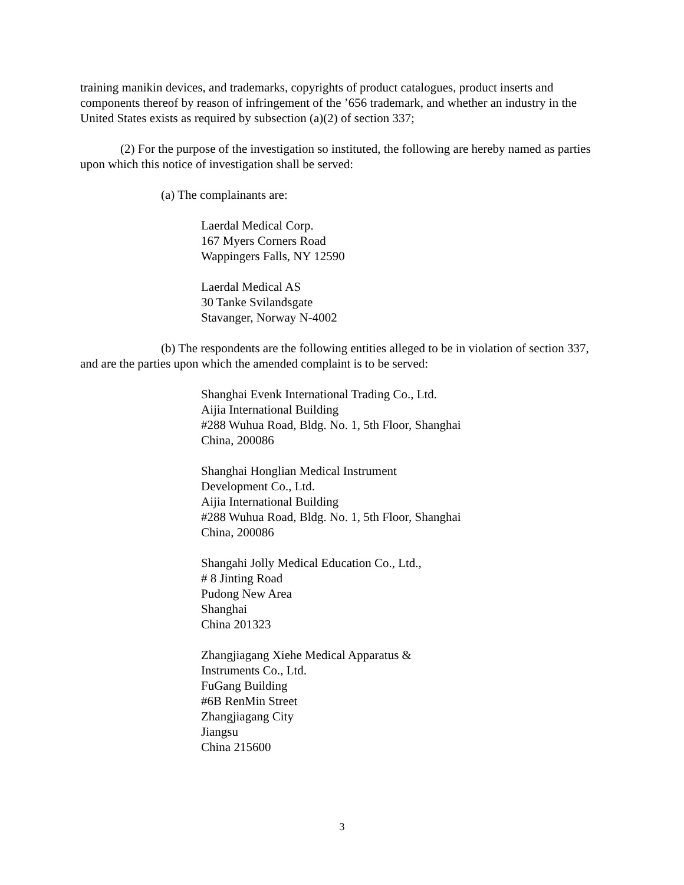training manikin devices, and trademarks, copyrights of product catalogues, product inserts and components thereof by reason of infringement of the ’656 trademark, and whether an industry in the United States exists as required by subsection (a)(2) of section 337;
(2) For the purpose of the investigation so instituted, the following are hereby named as parties upon which this notice of investigation shall be served:
(a) The complainants are:
Laerdal Medical Corp.
167 Myers Corners Road
Wappingers Falls, NY 12590
Laerdal Medical AS
30 Tanke Svilandsgate
Stavanger, Norway N-4002
(b) The respondents are the following entities alleged to be in violation of section 337, and are the parties upon which the amended complaint is to be served:
Shanghai Evenk International Trading Co., Ltd.
Aijia International Building
#288 Wuhua Road, Bldg. No. 1, 5th Floor, Shanghai
China, 200086
Shanghai Honglian Medical Instrument
Development Co., Ltd.
Aijia International Building
#288 Wuhua Road, Bldg. No. 1, 5th Floor, Shanghai
China, 200086
Shangahi Jolly Medical Education Co., Ltd.,
# 8 Jinting Road
Pudong New Area
Shanghai
China 201323
Zhangjiagang Xiehe Medical Apparatus &
Instruments Co., Ltd.
FuGang Building
#6B RenMin Street
Zhangjiagang City
Jiangsu
China 215600
3